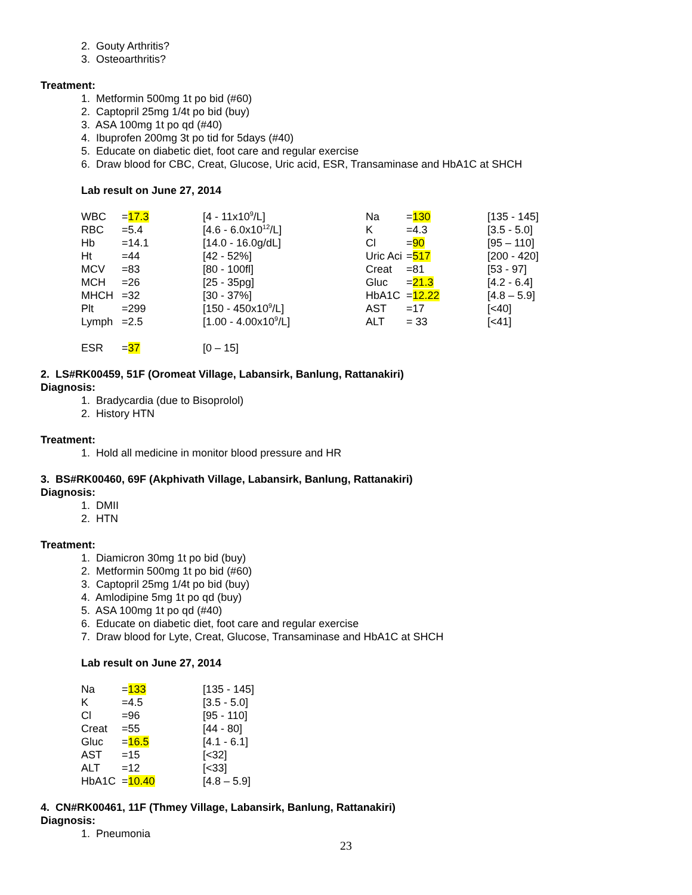2. Gouty Arthritis?
3. Osteoarthritis?
Treatment:
1. Metformin 500mg 1t po bid (#60)
2. Captopril 25mg 1/4t po bid (buy)
3. ASA 100mg 1t po qd (#40)
4. Ibuprofen 200mg 3t po tid for 5days (#40)
5. Educate on diabetic diet, foot care and regular exercise
6. Draw blood for CBC, Creat, Glucose, Uric acid, ESR, Transaminase and HbA1C at SHCH
Lab result on June 27, 2014
| WBC | = 17.3 | [4 - 11x10<sup>9</sup>/L] | Na | = 130 | [135 - 145] |
| RBC | =5.4 | [4.6 - 6.0x10<sup>12</sup>/L] | K | =4.3 | [3.5 - 5.0] |
| Hb | =14.1 | [14.0 - 16.0g/dL] | Cl | = 90 | [95 – 110] |
| Ht | =44 | [42 - 52%] | Uric Aci | = 517 | [200 - 420] |
| MCV | =83 | [80 - 100fl] | Creat | =81 | [53 - 97] |
| MCH | =26 | [25 - 35pg] | Gluc | = 21.3 | [4.2 - 6.4] |
| MHCH | =32 | [30 - 37%] | HbA1C | = 12.22 | [4.8 – 5.9] |
| Plt | =299 | [150 - 450x10<sup>9</sup>/L] | AST | =17 | [<40] |
| Lymph | =2.5 | [1.00 - 4.00x10<sup>9</sup>/L] | ALT | = 33 | [<41] |
| ESR | = 37 | [0 – 15] | | | |
2. LS#RK00459, 51F (Oromeat Village, Labansirk, Banlung, Rattanakiri)
Diagnosis:
1. Bradycardia (due to Bisoprolol)
2. History HTN
Treatment:
1. Hold all medicine in monitor blood pressure and HR
3. BS#RK00460, 69F (Akphivath Village, Labansirk, Banlung, Rattanakiri)
Diagnosis:
1. DMII
2. HTN
Treatment:
1. Diamicron 30mg 1t po bid (buy)
2. Metformin 500mg 1t po bid (#60)
3. Captopril 25mg 1/4t po bid (buy)
4. Amlodipine 5mg 1t po qd (buy)
5. ASA 100mg 1t po qd (#40)
6. Educate on diabetic diet, foot care and regular exercise
7. Draw blood for Lyte, Creat, Glucose, Transaminase and HbA1C at SHCH
Lab result on June 27, 2014
| Na | = 133 | [135 - 145] |
| K | =4.5 | [3.5 - 5.0] |
| Cl | =96 | [95 - 110] |
| Creat | =55 | [44 - 80] |
| Gluc | = 16.5 | [4.1 - 6.1] |
| AST | =15 | [<32] |
| ALT | =12 | [<33] |
| HbA1C | = 10.40 | [4.8 – 5.9] |
4. CN#RK00461, 11F (Thmey Village, Labansirk, Banlung, Rattanakiri)
Diagnosis:
1. Pneumonia
23